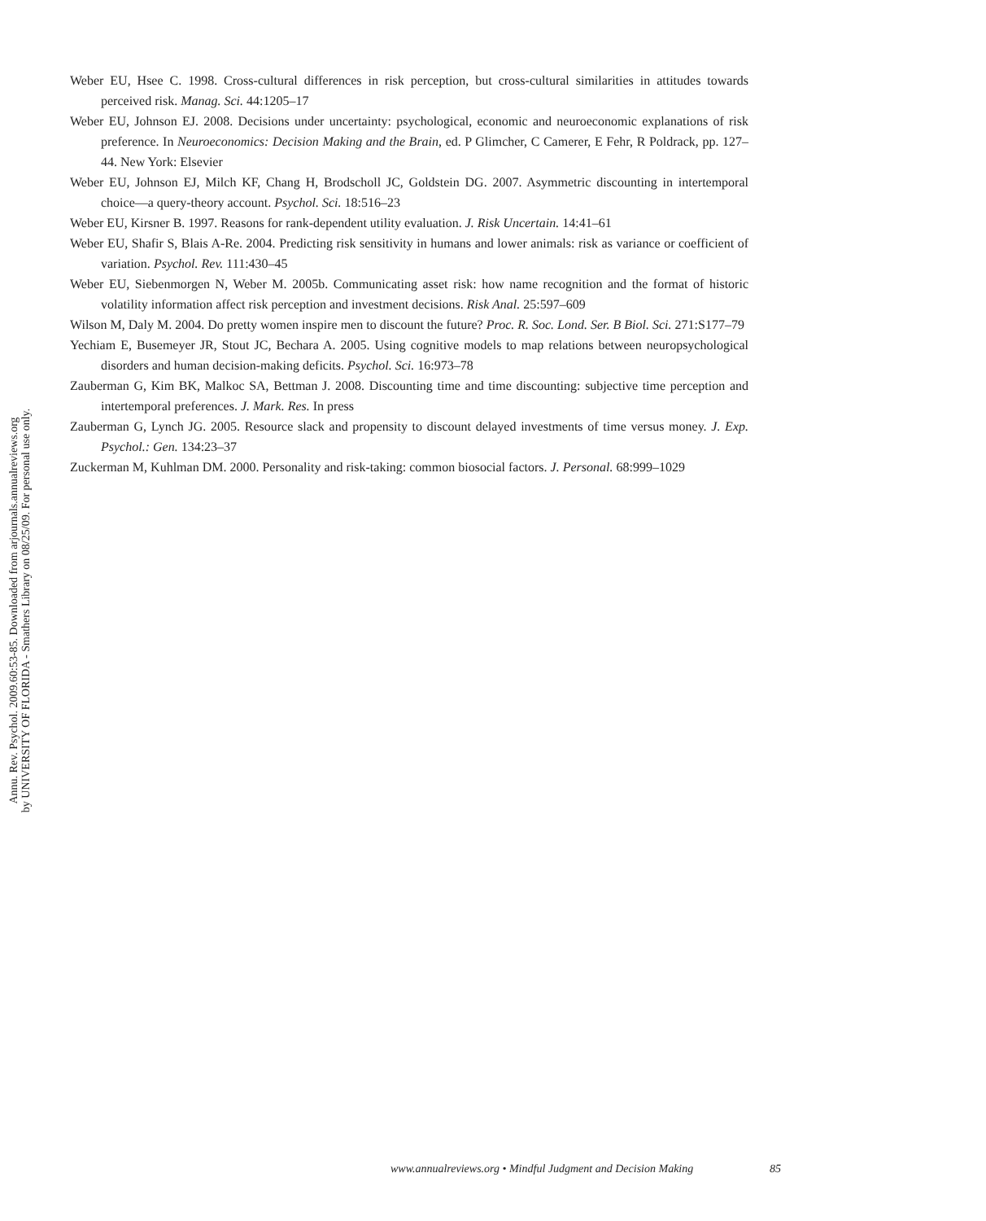Annu. Rev. Psychol. 2009.60:53-85. Downloaded from arjournals.annualreviews.org
by UNIVERSITY OF FLORIDA - Smathers Library on 08/25/09. For personal use only.
Weber EU, Hsee C. 1998. Cross-cultural differences in risk perception, but cross-cultural similarities in attitudes towards perceived risk. Manag. Sci. 44:1205–17
Weber EU, Johnson EJ. 2008. Decisions under uncertainty: psychological, economic and neuroeconomic explanations of risk preference. In Neuroeconomics: Decision Making and the Brain, ed. P Glimcher, C Camerer, E Fehr, R Poldrack, pp. 127–44. New York: Elsevier
Weber EU, Johnson EJ, Milch KF, Chang H, Brodscholl JC, Goldstein DG. 2007. Asymmetric discounting in intertemporal choice—a query-theory account. Psychol. Sci. 18:516–23
Weber EU, Kirsner B. 1997. Reasons for rank-dependent utility evaluation. J. Risk Uncertain. 14:41–61
Weber EU, Shafir S, Blais A-Re. 2004. Predicting risk sensitivity in humans and lower animals: risk as variance or coefficient of variation. Psychol. Rev. 111:430–45
Weber EU, Siebenmorgen N, Weber M. 2005b. Communicating asset risk: how name recognition and the format of historic volatility information affect risk perception and investment decisions. Risk Anal. 25:597–609
Wilson M, Daly M. 2004. Do pretty women inspire men to discount the future? Proc. R. Soc. Lond. Ser. B Biol. Sci. 271:S177–79
Yechiam E, Busemeyer JR, Stout JC, Bechara A. 2005. Using cognitive models to map relations between neuropsychological disorders and human decision-making deficits. Psychol. Sci. 16:973–78
Zauberman G, Kim BK, Malkoc SA, Bettman J. 2008. Discounting time and time discounting: subjective time perception and intertemporal preferences. J. Mark. Res. In press
Zauberman G, Lynch JG. 2005. Resource slack and propensity to discount delayed investments of time versus money. J. Exp. Psychol.: Gen. 134:23–37
Zuckerman M, Kuhlman DM. 2000. Personality and risk-taking: common biosocial factors. J. Personal. 68:999–1029
www.annualreviews.org • Mindful Judgment and Decision Making 85